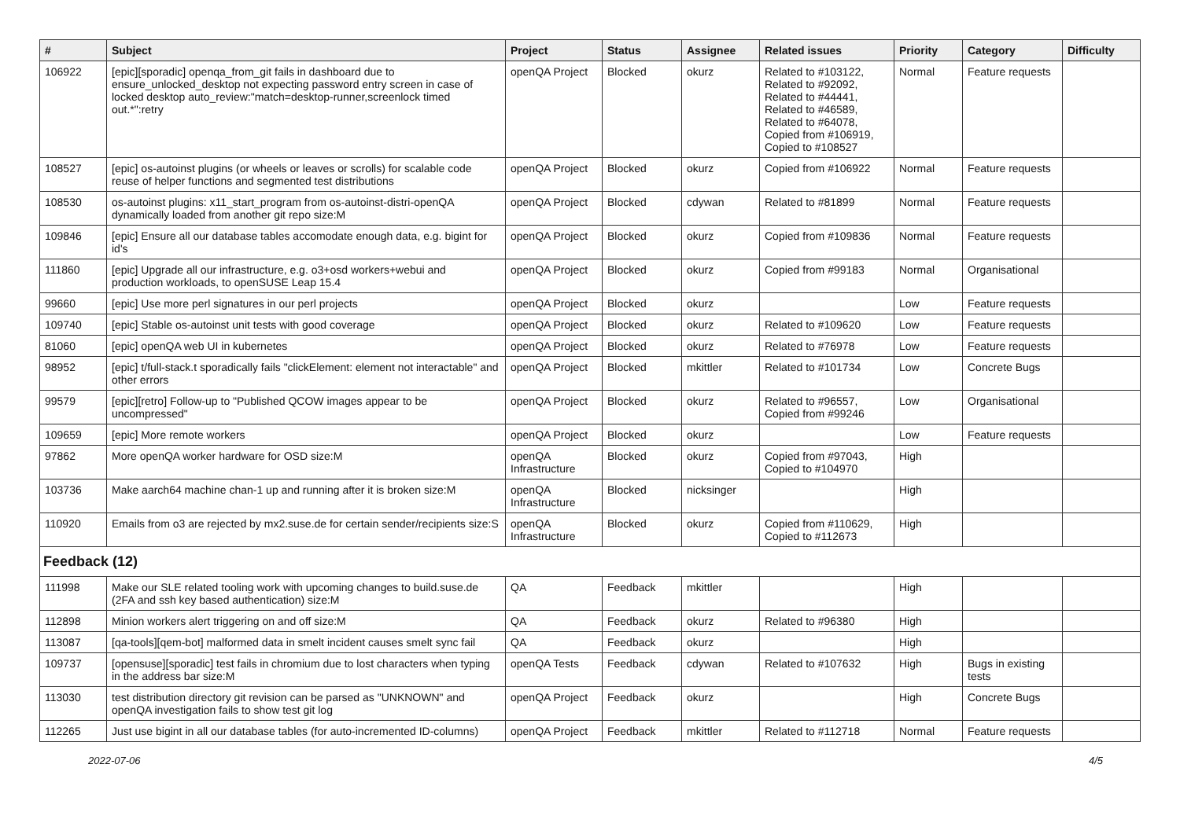| # | Subject | Project | Status | Assignee | Related issues | Priority | Category | Difficulty |
| --- | --- | --- | --- | --- | --- | --- | --- | --- |
| 106922 | [epic][sporadic] openqa_from_git fails in dashboard due to ensure_unlocked_desktop not expecting password entry screen in case of locked desktop auto_review:"match=desktop-runner,screenlock timed out.*":retry | openQA Project | Blocked | okurz | Related to #103122, Related to #92092, Related to #44441, Related to #46589, Related to #64078, Copied from #106919, Copied to #108527 | Normal | Feature requests | |
| 108527 | [epic] os-autoinst plugins (or wheels or leaves or scrolls) for scalable code reuse of helper functions and segmented test distributions | openQA Project | Blocked | okurz | Copied from #106922 | Normal | Feature requests | |
| 108530 | os-autoinst plugins: x11_start_program from os-autoinst-distri-openQA dynamically loaded from another git repo size:M | openQA Project | Blocked | cdywan | Related to #81899 | Normal | Feature requests | |
| 109846 | [epic] Ensure all our database tables accomodate enough data, e.g. bigint for id's | openQA Project | Blocked | okurz | Copied from #109836 | Normal | Feature requests | |
| 111860 | [epic] Upgrade all our infrastructure, e.g. o3+osd workers+webui and production workloads, to openSUSE Leap 15.4 | openQA Project | Blocked | okurz | Copied from #99183 | Normal | Organisational | |
| 99660 | [epic] Use more perl signatures in our perl projects | openQA Project | Blocked | okurz | | Low | Feature requests | |
| 109740 | [epic] Stable os-autoinst unit tests with good coverage | openQA Project | Blocked | okurz | Related to #109620 | Low | Feature requests | |
| 81060 | [epic] openQA web UI in kubernetes | openQA Project | Blocked | okurz | Related to #76978 | Low | Feature requests | |
| 98952 | [epic] t/full-stack.t sporadically fails "clickElement: element not interactable" and other errors | openQA Project | Blocked | mkittler | Related to #101734 | Low | Concrete Bugs | |
| 99579 | [epic][retro] Follow-up to "Published QCOW images appear to be uncompressed" | openQA Project | Blocked | okurz | Related to #96557, Copied from #99246 | Low | Organisational | |
| 109659 | [epic] More remote workers | openQA Project | Blocked | okurz | | Low | Feature requests | |
| 97862 | More openQA worker hardware for OSD size:M | openQA Infrastructure | Blocked | okurz | Copied from #97043, Copied to #104970 | High | | |
| 103736 | Make aarch64 machine chan-1 up and running after it is broken size:M | openQA Infrastructure | Blocked | nicksinger | | High | | |
| 110920 | Emails from o3 are rejected by mx2.suse.de for certain sender/recipients size:S | openQA Infrastructure | Blocked | okurz | Copied from #110629, Copied to #112673 | High | | |
| Feedback (12) | | | | | | | | |
| 111998 | Make our SLE related tooling work with upcoming changes to build.suse.de (2FA and ssh key based authentication) size:M | QA | Feedback | mkittler | | High | | |
| 112898 | Minion workers alert triggering on and off size:M | QA | Feedback | okurz | Related to #96380 | High | | |
| 113087 | [qa-tools][qem-bot] malformed data in smelt incident causes smelt sync fail | QA | Feedback | okurz | | High | | |
| 109737 | [opensuse][sporadic] test fails in chromium due to lost characters when typing in the address bar size:M | openQA Tests | Feedback | cdywan | Related to #107632 | High | Bugs in existing tests | |
| 113030 | test distribution directory git revision can be parsed as "UNKNOWN" and openQA investigation fails to show test git log | openQA Project | Feedback | okurz | | High | Concrete Bugs | |
| 112265 | Just use bigint in all our database tables (for auto-incremented ID-columns) | openQA Project | Feedback | mkittler | Related to #112718 | Normal | Feature requests | |
2022-07-06 4/5